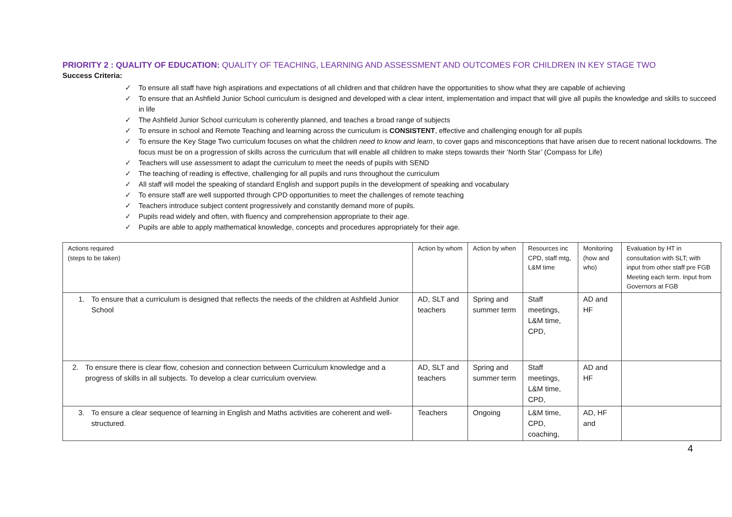PRIORITY 2 : QUALITY OF EDUCATION: QUALITY OF TEACHING, LEARNING AND ASSESSMENT AND OUTCOMES FOR CHILDREN IN KEY STAGE TWO
Success Criteria:
✓ To ensure all staff have high aspirations and expectations of all children and that children have the opportunities to show what they are capable of achieving
✓ To ensure that an Ashfield Junior School curriculum is designed and developed with a clear intent, implementation and impact that will give all pupils the knowledge and skills to succeed in life
✓ The Ashfield Junior School curriculum is coherently planned, and teaches a broad range of subjects
✓ To ensure in school and Remote Teaching and learning across the curriculum is CONSISTENT, effective and challenging enough for all pupils
✓ To ensure the Key Stage Two curriculum focuses on what the children need to know and learn, to cover gaps and misconceptions that have arisen due to recent national lockdowns. The focus must be on a progression of skills across the curriculum that will enable all children to make steps towards their ‘North Star’ (Compass for Life)
✓ Teachers will use assessment to adapt the curriculum to meet the needs of pupils with SEND
✓ The teaching of reading is effective, challenging for all pupils and runs throughout the curriculum
✓ All staff will model the speaking of standard English and support pupils in the development of speaking and vocabulary
✓ To ensure staff are well supported through CPD opportunities to meet the challenges of remote teaching
✓ Teachers introduce subject content progressively and constantly demand more of pupils.
✓ Pupils read widely and often, with fluency and comprehension appropriate to their age.
✓ Pupils are able to apply mathematical knowledge, concepts and procedures appropriately for their age.
| Actions required (steps to be taken) | Action by whom | Action by when | Resources inc CPD, staff mtg, L&M time | Monitoring (how and who) | Evaluation by HT in consultation with SLT; with input from other staff pre FGB Meeting each term. Input from Governors at FGB |
| --- | --- | --- | --- | --- | --- |
| 1. To ensure that a curriculum is designed that reflects the needs of the children at Ashfield Junior School | AD, SLT and teachers | Spring and summer term | Staff meetings, L&M time, CPD, | AD and HF | |
| 2. To ensure there is clear flow, cohesion and connection between Curriculum knowledge and a progress of skills in all subjects. To develop a clear curriculum overview. | AD, SLT and teachers | Spring and summer term | Staff meetings, L&M time, CPD, | AD and HF | |
| 3. To ensure a clear sequence of learning in English and Maths activities are coherent and well-structured. | Teachers | Ongoing | L&M time, CPD, coaching, | AD, HF and | |
4